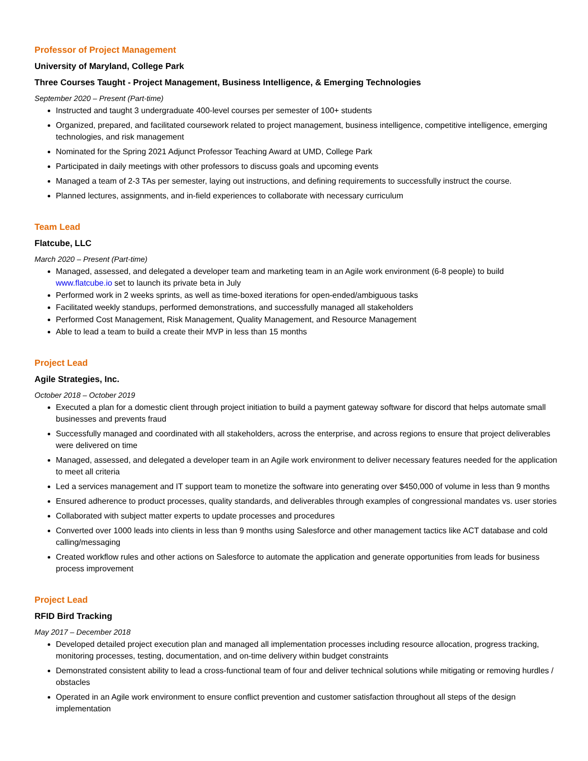Professor of Project Management
University of Maryland, College Park
Three Courses Taught - Project Management, Business Intelligence, & Emerging Technologies
September 2020 – Present (Part-time)
Instructed and taught 3 undergraduate 400-level courses per semester of 100+ students
Organized, prepared, and facilitated coursework related to project management, business intelligence, competitive intelligence, emerging technologies, and risk management
Nominated for the Spring 2021 Adjunct Professor Teaching Award at UMD, College Park
Participated in daily meetings with other professors to discuss goals and upcoming events
Managed a team of 2-3 TAs per semester, laying out instructions, and defining requirements to successfully instruct the course.
Planned lectures, assignments, and in-field experiences to collaborate with necessary curriculum
Team Lead
Flatcube, LLC
March 2020 – Present (Part-time)
Managed, assessed, and delegated a developer team and marketing team in an Agile work environment (6-8 people) to build www.flatcube.io set to launch its private beta in July
Performed work in 2 weeks sprints, as well as time-boxed iterations for open-ended/ambiguous tasks
Facilitated weekly standups, performed demonstrations, and successfully managed all stakeholders
Performed Cost Management, Risk Management, Quality Management, and Resource Management
Able to lead a team to build a create their MVP in less than 15 months
Project Lead
Agile Strategies, Inc.
October 2018 – October 2019
Executed a plan for a domestic client through project initiation to build a payment gateway software for discord that helps automate small businesses and prevents fraud
Successfully managed and coordinated with all stakeholders, across the enterprise, and across regions to ensure that project deliverables were delivered on time
Managed, assessed, and delegated a developer team in an Agile work environment to deliver necessary features needed for the application to meet all criteria
Led a services management and IT support team to monetize the software into generating over $450,000 of volume in less than 9 months
Ensured adherence to product processes, quality standards, and deliverables through examples of congressional mandates vs. user stories
Collaborated with subject matter experts to update processes and procedures
Converted over 1000 leads into clients in less than 9 months using Salesforce and other management tactics like ACT database and cold calling/messaging
Created workflow rules and other actions on Salesforce to automate the application and generate opportunities from leads for business process improvement
Project Lead
RFID Bird Tracking
May 2017 – December 2018
Developed detailed project execution plan and managed all implementation processes including resource allocation, progress tracking, monitoring processes, testing, documentation, and on-time delivery within budget constraints
Demonstrated consistent ability to lead a cross-functional team of four and deliver technical solutions while mitigating or removing hurdles / obstacles
Operated in an Agile work environment to ensure conflict prevention and customer satisfaction throughout all steps of the design implementation